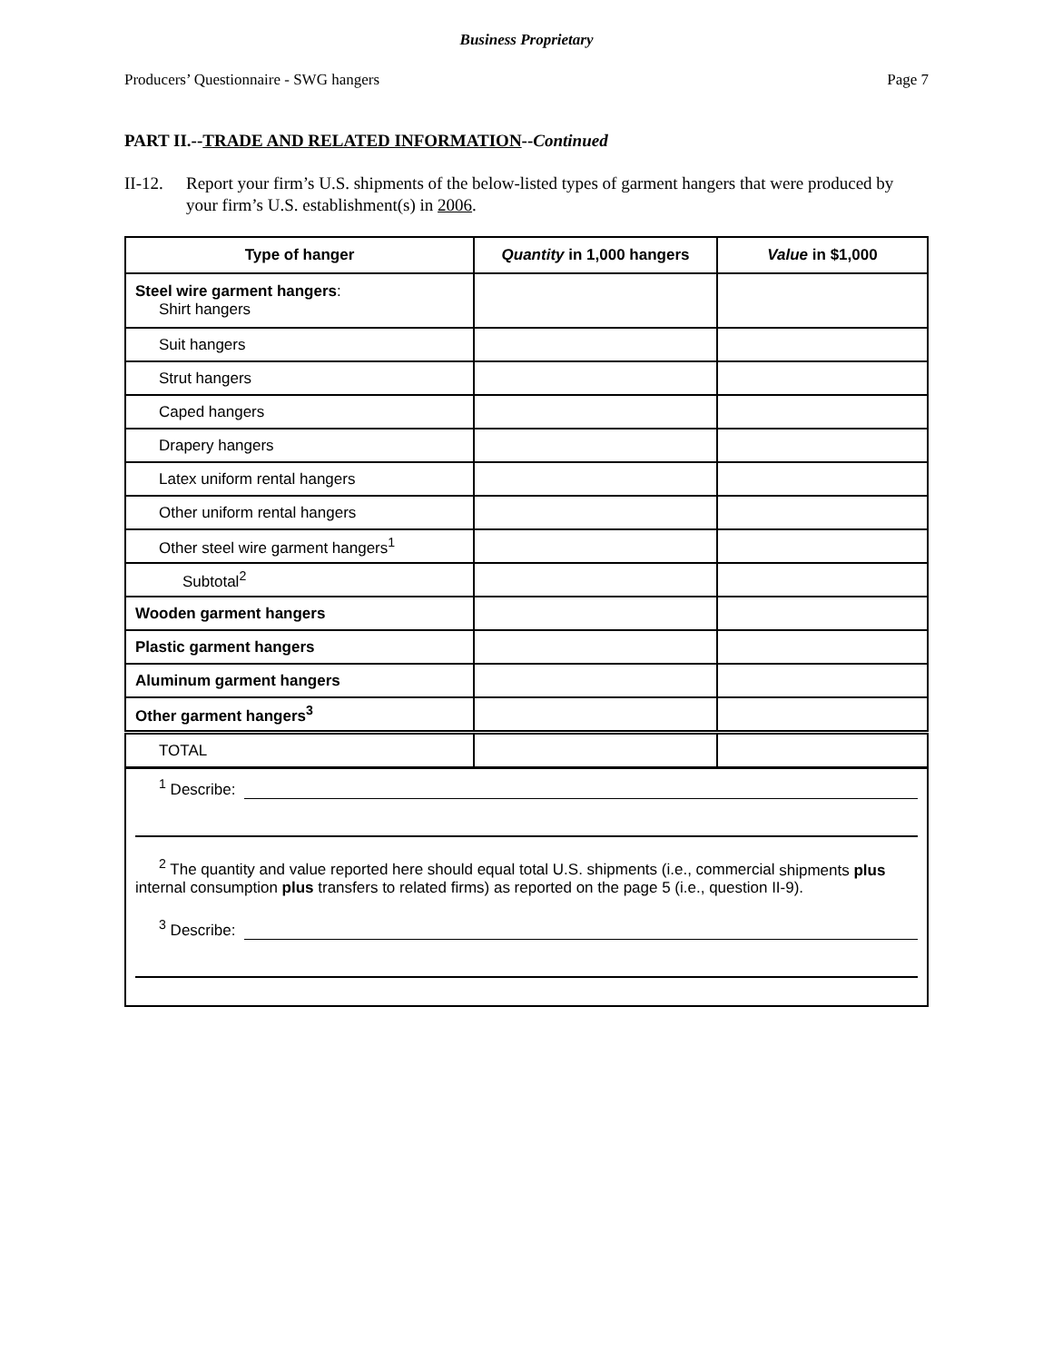Business Proprietary
Producers’ Questionnaire - SWG hangers Page 7
PART II.--TRADE AND RELATED INFORMATION--Continued
II-12. Report your firm’s U.S. shipments of the below-listed types of garment hangers that were produced by your firm’s U.S. establishment(s) in 2006.
| Type of hanger | Quantity in 1,000 hangers | Value in $1,000 |
| --- | --- | --- |
| Steel wire garment hangers : Shirt hangers | | |
| Suit hangers | | |
| Strut hangers | | |
| Caped hangers | | |
| Drapery hangers | | |
| Latex uniform rental hangers | | |
| Other uniform rental hangers | | |
| Other steel wire garment hangers<sup>1</sup> | | |
| Subtotal<sup>2</sup> | | |
| Wooden garment hangers | | |
| Plastic garment hangers | | |
| Aluminum garment hangers | | |
| Other garment hangers<sup>3</sup> | | |
| TOTAL | | |
<sup>1</sup> Describe:
<sup>2</sup> The quantity and value reported here should equal total U.S. shipments (i.e., commercial shipments plus internal consumption plus transfers to related firms) as reported on the page 5 (i.e., question II-9).
<sup>3</sup> Describe: